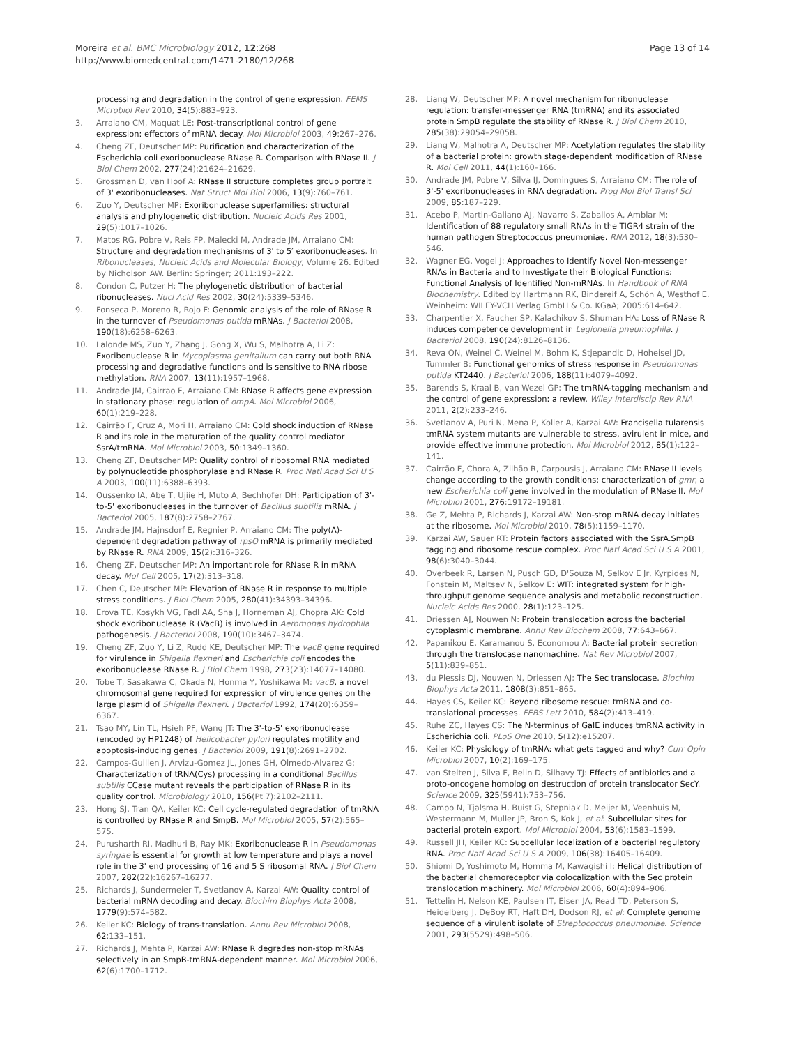Moreira et al. BMC Microbiology 2012, 12:268
http://www.biomedcentral.com/1471-2180/12/268
Page 13 of 14
processing and degradation in the control of gene expression. FEMS Microbiol Rev 2010, 34(5):883–923.
3. Arraiano CM, Maquat LE: Post-transcriptional control of gene expression: effectors of mRNA decay. Mol Microbiol 2003, 49:267–276.
4. Cheng ZF, Deutscher MP: Purification and characterization of the Escherichia coli exoribonuclease RNase R. Comparison with RNase II. J Biol Chem 2002, 277(24):21624–21629.
5. Grossman D, van Hoof A: RNase II structure completes group portrait of 3' exoribonucleases. Nat Struct Mol Biol 2006, 13(9):760–761.
6. Zuo Y, Deutscher MP: Exoribonuclease superfamilies: structural analysis and phylogenetic distribution. Nucleic Acids Res 2001, 29(5):1017–1026.
7. Matos RG, Pobre V, Reis FP, Malecki M, Andrade JM, Arraiano CM: Structure and degradation mechanisms of 3′ to 5′ exoribonucleases. In Ribonucleases, Nucleic Acids and Molecular Biology, Volume 26. Edited by Nicholson AW. Berlin: Springer; 2011:193–222.
8. Condon C, Putzer H: The phylogenetic distribution of bacterial ribonucleases. Nucl Acid Res 2002, 30(24):5339–5346.
9. Fonseca P, Moreno R, Rojo F: Genomic analysis of the role of RNase R in the turnover of Pseudomonas putida mRNAs. J Bacteriol 2008, 190(18):6258–6263.
10. Lalonde MS, Zuo Y, Zhang J, Gong X, Wu S, Malhotra A, Li Z: Exoribonuclease R in Mycoplasma genitalium can carry out both RNA processing and degradative functions and is sensitive to RNA ribose methylation. RNA 2007, 13(11):1957–1968.
11. Andrade JM, Cairrao F, Arraiano CM: RNase R affects gene expression in stationary phase: regulation of ompA. Mol Microbiol 2006, 60(1):219–228.
12. Cairrão F, Cruz A, Mori H, Arraiano CM: Cold shock induction of RNase R and its role in the maturation of the quality control mediator SsrA/tmRNA. Mol Microbiol 2003, 50:1349–1360.
13. Cheng ZF, Deutscher MP: Quality control of ribosomal RNA mediated by polynucleotide phosphorylase and RNase R. Proc Natl Acad Sci U S A 2003, 100(11):6388–6393.
14. Oussenko IA, Abe T, Ujiie H, Muto A, Bechhofer DH: Participation of 3'-to-5' exoribonucleases in the turnover of Bacillus subtilis mRNA. J Bacteriol 2005, 187(8):2758–2767.
15. Andrade JM, Hajnsdorf E, Regnier P, Arraiano CM: The poly(A)-dependent degradation pathway of rpsO mRNA is primarily mediated by RNase R. RNA 2009, 15(2):316–326.
16. Cheng ZF, Deutscher MP: An important role for RNase R in mRNA decay. Mol Cell 2005, 17(2):313–318.
17. Chen C, Deutscher MP: Elevation of RNase R in response to multiple stress conditions. J Biol Chem 2005, 280(41):34393–34396.
18. Erova TE, Kosykh VG, Fadl AA, Sha J, Horneman AJ, Chopra AK: Cold shock exoribonuclease R (VacB) is involved in Aeromonas hydrophila pathogenesis. J Bacteriol 2008, 190(10):3467–3474.
19. Cheng ZF, Zuo Y, Li Z, Rudd KE, Deutscher MP: The vacB gene required for virulence in Shigella flexneri and Escherichia coli encodes the exoribonuclease RNase R. J Biol Chem 1998, 273(23):14077–14080.
20. Tobe T, Sasakawa C, Okada N, Honma Y, Yoshikawa M: vacB, a novel chromosomal gene required for expression of virulence genes on the large plasmid of Shigella flexneri. J Bacteriol 1992, 174(20):6359–6367.
21. Tsao MY, Lin TL, Hsieh PF, Wang JT: The 3'-to-5' exoribonuclease (encoded by HP1248) of Helicobacter pylori regulates motility and apoptosis-inducing genes. J Bacteriol 2009, 191(8):2691–2702.
22. Campos-Guillen J, Arvizu-Gomez JL, Jones GH, Olmedo-Alvarez G: Characterization of tRNA(Cys) processing in a conditional Bacillus subtilis CCase mutant reveals the participation of RNase R in its quality control. Microbiology 2010, 156(Pt 7):2102–2111.
23. Hong SJ, Tran QA, Keiler KC: Cell cycle-regulated degradation of tmRNA is controlled by RNase R and SmpB. Mol Microbiol 2005, 57(2):565–575.
24. Purusharth RI, Madhuri B, Ray MK: Exoribonuclease R in Pseudomonas syringae is essential for growth at low temperature and plays a novel role in the 3' end processing of 16 and 5 S ribosomal RNA. J Biol Chem 2007, 282(22):16267–16277.
25. Richards J, Sundermeier T, Svetlanov A, Karzai AW: Quality control of bacterial mRNA decoding and decay. Biochim Biophys Acta 2008, 1779(9):574–582.
26. Keiler KC: Biology of trans-translation. Annu Rev Microbiol 2008, 62:133–151.
27. Richards J, Mehta P, Karzai AW: RNase R degrades non-stop mRNAs selectively in an SmpB-tmRNA-dependent manner. Mol Microbiol 2006, 62(6):1700–1712.
28. Liang W, Deutscher MP: A novel mechanism for ribonuclease regulation: transfer-messenger RNA (tmRNA) and its associated protein SmpB regulate the stability of RNase R. J Biol Chem 2010, 285(38):29054–29058.
29. Liang W, Malhotra A, Deutscher MP: Acetylation regulates the stability of a bacterial protein: growth stage-dependent modification of RNase R. Mol Cell 2011, 44(1):160–166.
30. Andrade JM, Pobre V, Silva IJ, Domingues S, Arraiano CM: The role of 3'-5' exoribonucleases in RNA degradation. Prog Mol Biol Transl Sci 2009, 85:187–229.
31. Acebo P, Martin-Galiano AJ, Navarro S, Zaballos A, Amblar M: Identification of 88 regulatory small RNAs in the TIGR4 strain of the human pathogen Streptococcus pneumoniae. RNA 2012, 18(3):530–546.
32. Wagner EG, Vogel J: Approaches to Identify Novel Non-messenger RNAs in Bacteria and to Investigate their Biological Functions: Functional Analysis of Identified Non-mRNAs. In Handbook of RNA Biochemistry. Edited by Hartmann RK, Bindereif A, Schön A, Westhof E. Weinheim: WILEY-VCH Verlag GmbH & Co. KGaA; 2005:614–642.
33. Charpentier X, Faucher SP, Kalachikov S, Shuman HA: Loss of RNase R induces competence development in Legionella pneumophila. J Bacteriol 2008, 190(24):8126–8136.
34. Reva ON, Weinel C, Weinel M, Bohm K, Stjepandic D, Hoheisel JD, Tummler B: Functional genomics of stress response in Pseudomonas putida KT2440. J Bacteriol 2006, 188(11):4079–4092.
35. Barends S, Kraal B, van Wezel GP: The tmRNA-tagging mechanism and the control of gene expression: a review. Wiley Interdiscip Rev RNA 2011, 2(2):233–246.
36. Svetlanov A, Puri N, Mena P, Koller A, Karzai AW: Francisella tularensis tmRNA system mutants are vulnerable to stress, avirulent in mice, and provide effective immune protection. Mol Microbiol 2012, 85(1):122–141.
37. Cairrão F, Chora A, Zilhão R, Carpousis J, Arraiano CM: RNase II levels change according to the growth conditions: characterization of gmr, a new Escherichia coli gene involved in the modulation of RNase II. Mol Microbiol 2001, 276:19172–19181.
38. Ge Z, Mehta P, Richards J, Karzai AW: Non-stop mRNA decay initiates at the ribosome. Mol Microbiol 2010, 78(5):1159–1170.
39. Karzai AW, Sauer RT: Protein factors associated with the SsrA.SmpB tagging and ribosome rescue complex. Proc Natl Acad Sci U S A 2001, 98(6):3040–3044.
40. Overbeek R, Larsen N, Pusch GD, D'Souza M, Selkov E Jr, Kyrpides N, Fonstein M, Maltsev N, Selkov E: WIT: integrated system for high-throughput genome sequence analysis and metabolic reconstruction. Nucleic Acids Res 2000, 28(1):123–125.
41. Driessen AJ, Nouwen N: Protein translocation across the bacterial cytoplasmic membrane. Annu Rev Biochem 2008, 77:643–667.
42. Papanikou E, Karamanou S, Economou A: Bacterial protein secretion through the translocase nanomachine. Nat Rev Microbiol 2007, 5(11):839–851.
43. du Plessis DJ, Nouwen N, Driessen AJ: The Sec translocase. Biochim Biophys Acta 2011, 1808(3):851–865.
44. Hayes CS, Keiler KC: Beyond ribosome rescue: tmRNA and co-translational processes. FEBS Lett 2010, 584(2):413–419.
45. Ruhe ZC, Hayes CS: The N-terminus of GalE induces tmRNA activity in Escherichia coli. PLoS One 2010, 5(12):e15207.
46. Keiler KC: Physiology of tmRNA: what gets tagged and why? Curr Opin Microbiol 2007, 10(2):169–175.
47. van Stelten J, Silva F, Belin D, Silhavy TJ: Effects of antibiotics and a proto-oncogene homolog on destruction of protein translocator SecY. Science 2009, 325(5941):753–756.
48. Campo N, Tjalsma H, Buist G, Stepniak D, Meijer M, Veenhuis M, Westermann M, Muller JP, Bron S, Kok J, et al: Subcellular sites for bacterial protein export. Mol Microbiol 2004, 53(6):1583–1599.
49. Russell JH, Keiler KC: Subcellular localization of a bacterial regulatory RNA. Proc Natl Acad Sci U S A 2009, 106(38):16405–16409.
50. Shiomi D, Yoshimoto M, Homma M, Kawagishi I: Helical distribution of the bacterial chemoreceptor via colocalization with the Sec protein translocation machinery. Mol Microbiol 2006, 60(4):894–906.
51. Tettelin H, Nelson KE, Paulsen IT, Eisen JA, Read TD, Peterson S, Heidelberg J, DeBoy RT, Haft DH, Dodson RJ, et al: Complete genome sequence of a virulent isolate of Streptococcus pneumoniae. Science 2001, 293(5529):498–506.